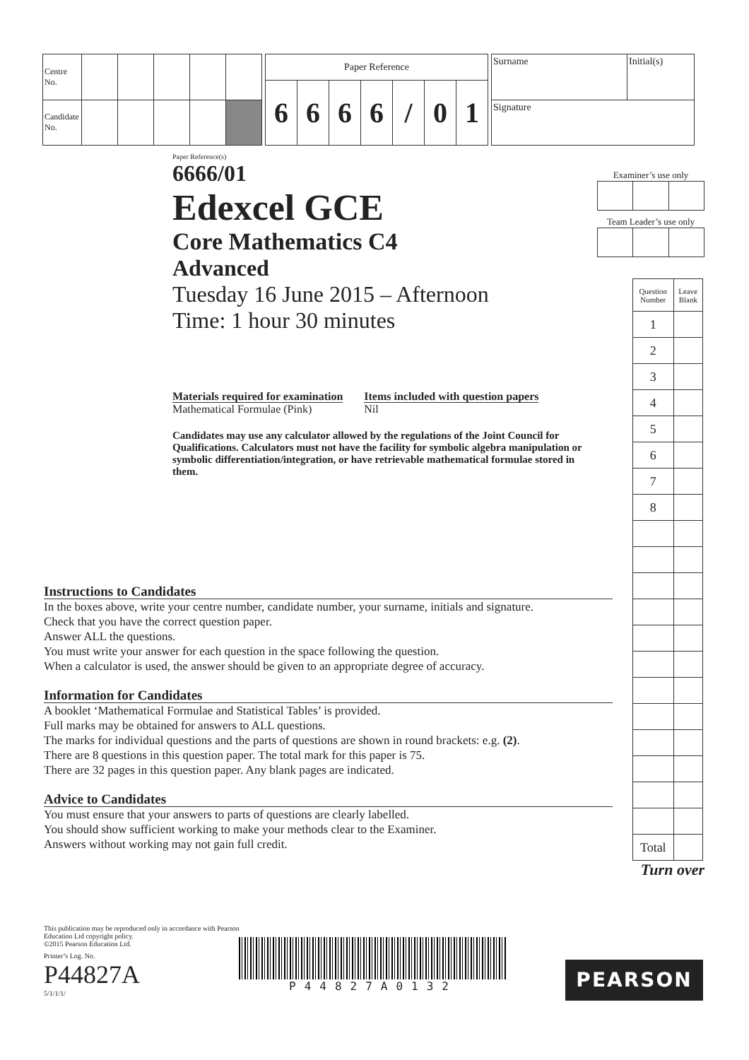| Centre No. | | | | | |
| Candidate No. | | | | | |
| Paper Reference | | | | | | |
| 6 | 6 | 6 | 6 | / | 0 | 1 |
| Surname | Initial(s) |
| Signature | |
Paper Reference(s)
6666/01
Edexcel GCE
Core Mathematics C4
Advanced
Tuesday 16 June 2015 – Afternoon
Time: 1 hour 30 minutes
Materials required for examination
Mathematical Formulae (Pink)
Items included with question papers
Nil
Candidates may use any calculator allowed by the regulations of the Joint Council for Qualifications. Calculators must not have the facility for symbolic algebra manipulation or symbolic differentiation/integration, or have retrievable mathematical formulae stored in them.
Examiner’s use only
Team Leader’s use only
| Question Number | Leave Blank |
| 1 | |
| 2 | |
| 3 | |
| 4 | |
| 5 | |
| 6 | |
| 7 | |
| 8 | |
| Total | |
Turn over
Instructions to Candidates
In the boxes above, write your centre number, candidate number, your surname, initials and signature.
Check that you have the correct question paper.
Answer ALL the questions.
You must write your answer for each question in the space following the question.
When a calculator is used, the answer should be given to an appropriate degree of accuracy.
Information for Candidates
A booklet ‘Mathematical Formulae and Statistical Tables’ is provided.
Full marks may be obtained for answers to ALL questions.
The marks for individual questions and the parts of questions are shown in round brackets: e.g. (2).
There are 8 questions in this question paper. The total mark for this paper is 75.
There are 32 pages in this question paper. Any blank pages are indicated.
Advice to Candidates
You must ensure that your answers to parts of questions are clearly labelled.
You should show sufficient working to make your methods clear to the Examiner.
Answers without working may not gain full credit.
This publication may be reproduced only in accordance with Pearson Education Ltd copyright policy.
©2015 Pearson Education Ltd.
Printer’s Log. No.
P44827A
5/1/1/1/
P44827A0132
PEARSON